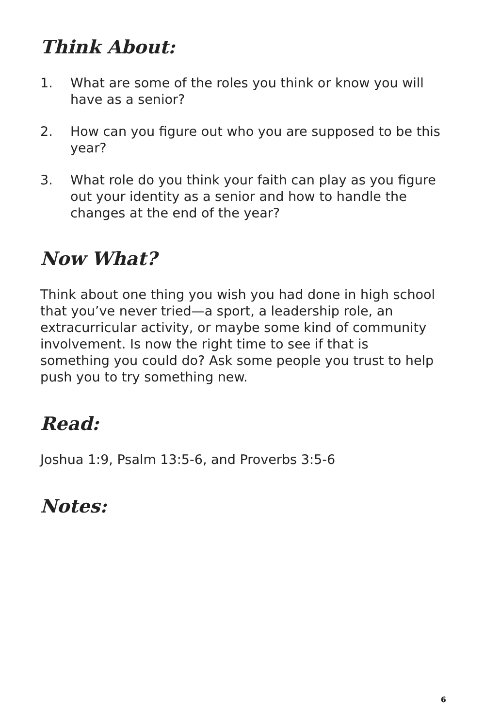Think About:
1. What are some of the roles you think or know you will have as a senior?
2. How can you figure out who you are supposed to be this year?
3. What role do you think your faith can play as you figure out your identity as a senior and how to handle the changes at the end of the year?
Now What?
Think about one thing you wish you had done in high school that you’ve never tried—a sport, a leadership role, an extracurricular activity, or maybe some kind of community involvement. Is now the right time to see if that is something you could do? Ask some people you trust to help push you to try something new.
Read:
Joshua 1:9, Psalm 13:5-6, and Proverbs 3:5-6
Notes:
6